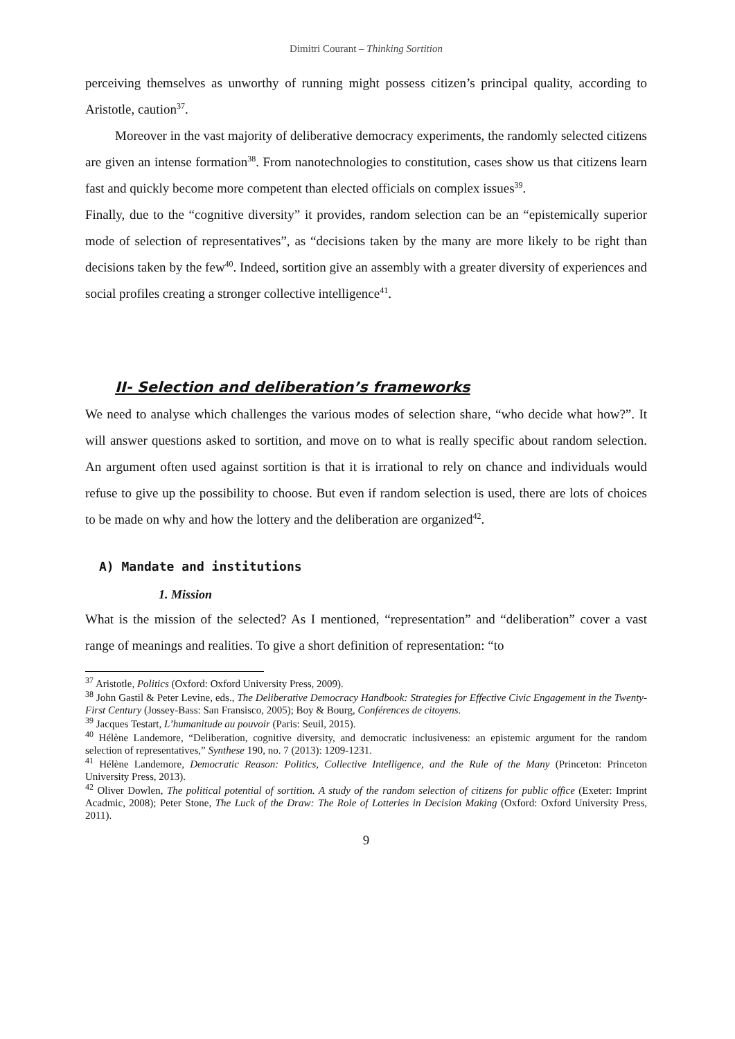Dimitri Courant – Thinking Sortition
perceiving themselves as unworthy of running might possess citizen’s principal quality, according to Aristotle, caution<sup>37</sup>.
Moreover in the vast majority of deliberative democracy experiments, the randomly selected citizens are given an intense formation<sup>38</sup>. From nanotechnologies to constitution, cases show us that citizens learn fast and quickly become more competent than elected officials on complex issues<sup>39</sup>.
Finally, due to the “cognitive diversity” it provides, random selection can be an “epistemically superior mode of selection of representatives”, as “decisions taken by the many are more likely to be right than decisions taken by the few<sup>40</sup>. Indeed, sortition give an assembly with a greater diversity of experiences and social profiles creating a stronger collective intelligence<sup>41</sup>.
II- Selection and deliberation’s frameworks
We need to analyse which challenges the various modes of selection share, “who decide what how?”. It will answer questions asked to sortition, and move on to what is really specific about random selection. An argument often used against sortition is that it is irrational to rely on chance and individuals would refuse to give up the possibility to choose. But even if random selection is used, there are lots of choices to be made on why and how the lottery and the deliberation are organized<sup>42</sup>.
A) Mandate and institutions
1. Mission
What is the mission of the selected? As I mentioned, “representation” and “deliberation” cover a vast range of meanings and realities. To give a short definition of representation: “to
<sup>37</sup> Aristotle, Politics (Oxford: Oxford University Press, 2009).
<sup>38</sup> John Gastil & Peter Levine, eds., The Deliberative Democracy Handbook: Strategies for Effective Civic Engagement in the Twenty-First Century (Jossey-Bass: San Fransisco, 2005); Boy & Bourg, Conférences de citoyens.
<sup>39</sup> Jacques Testart, L’humanitude au pouvoir (Paris: Seuil, 2015).
<sup>40</sup> Hélène Landemore, “Deliberation, cognitive diversity, and democratic inclusiveness: an epistemic argument for the random selection of representatives,” Synthese 190, no. 7 (2013): 1209-1231.
<sup>41</sup> Hélène Landemore, Democratic Reason: Politics, Collective Intelligence, and the Rule of the Many (Princeton: Princeton University Press, 2013).
<sup>42</sup> Oliver Dowlen, The political potential of sortition. A study of the random selection of citizens for public office (Exeter: Imprint Acadmic, 2008); Peter Stone, The Luck of the Draw: The Role of Lotteries in Decision Making (Oxford: Oxford University Press, 2011).
9